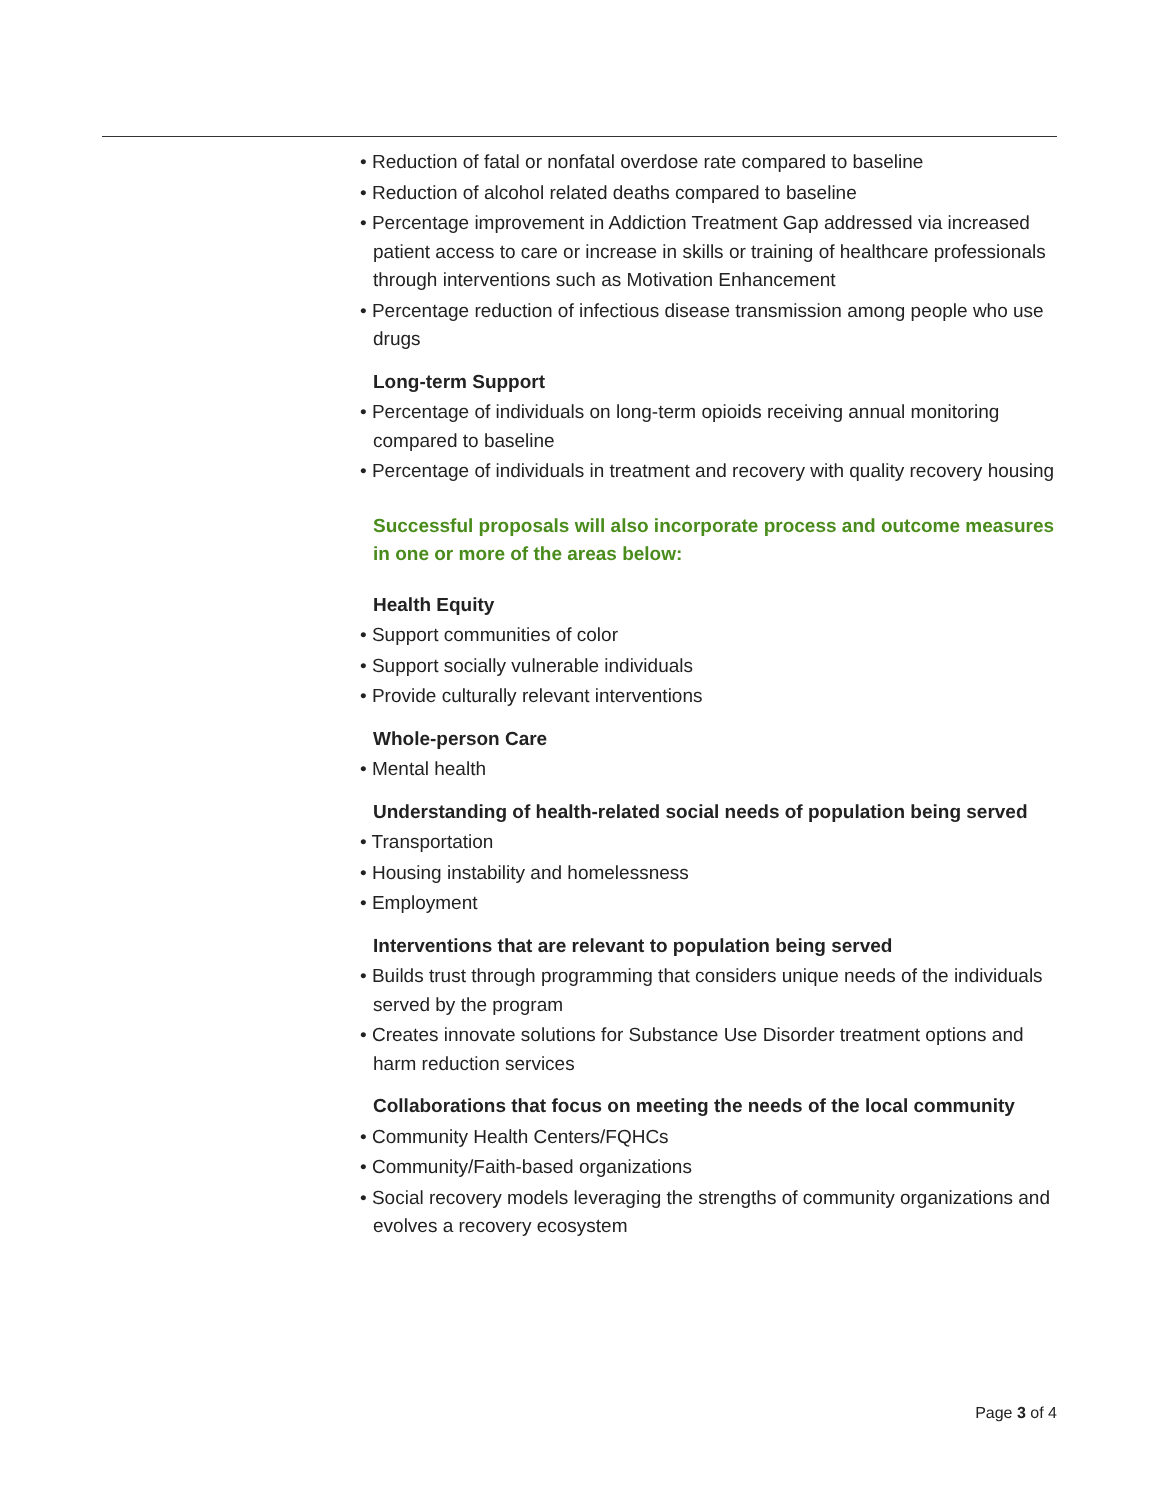• Reduction of fatal or nonfatal overdose rate compared to baseline
• Reduction of alcohol related deaths compared to baseline
• Percentage improvement in Addiction Treatment Gap addressed via increased patient access to care or increase in skills or training of healthcare professionals through interventions such as Motivation Enhancement
• Percentage reduction of infectious disease transmission among people who use drugs
Long-term Support
• Percentage of individuals on long-term opioids receiving annual monitoring compared to baseline
• Percentage of individuals in treatment and recovery with quality recovery housing
Successful proposals will also incorporate process and outcome measures in one or more of the areas below:
Health Equity
• Support communities of color
• Support socially vulnerable individuals
• Provide culturally relevant interventions
Whole-person Care
• Mental health
Understanding of health-related social needs of population being served
• Transportation
• Housing instability and homelessness
• Employment
Interventions that are relevant to population being served
• Builds trust through programming that considers unique needs of the individuals served by the program
• Creates innovate solutions for Substance Use Disorder treatment options and harm reduction services
Collaborations that focus on meeting the needs of the local community
• Community Health Centers/FQHCs
• Community/Faith-based organizations
• Social recovery models leveraging the strengths of community organizations and evolves a recovery ecosystem
Page 3 of 4